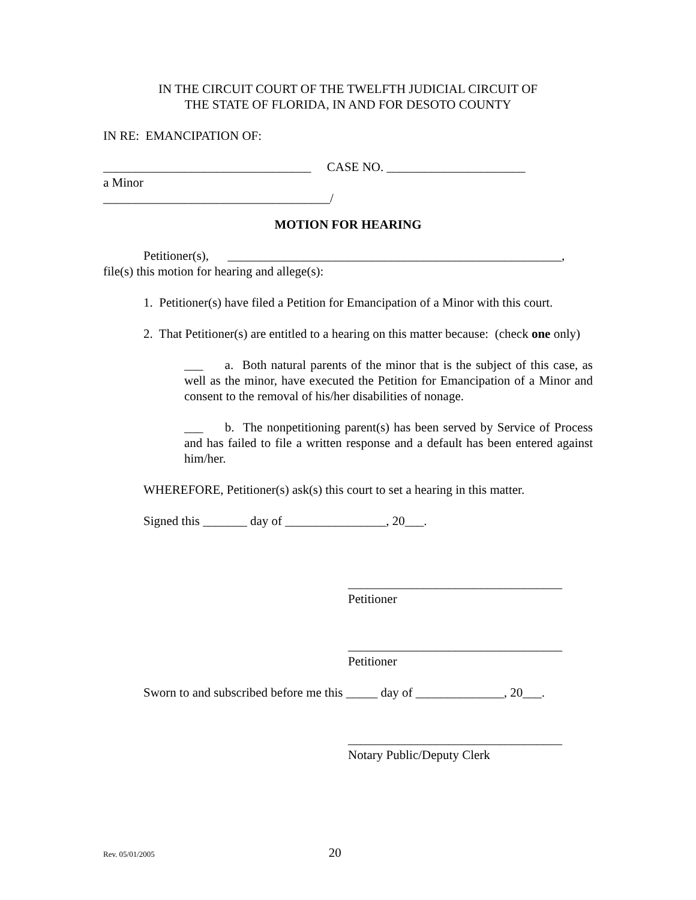IN THE CIRCUIT COURT OF THE TWELFTH JUDICIAL CIRCUIT OF
THE STATE OF FLORIDA, IN AND FOR DESOTO COUNTY
IN RE: EMANCIPATION OF:
_________________________________ CASE NO. ______________________
a Minor
____________________________________/
MOTION FOR HEARING
Petitioner(s), _____________________________________________________,
file(s) this motion for hearing and allege(s):
1. Petitioner(s) have filed a Petition for Emancipation of a Minor with this court.
2. That Petitioner(s) are entitled to a hearing on this matter because: (check one only)
___ a. Both natural parents of the minor that is the subject of this case, as well as the minor, have executed the Petition for Emancipation of a Minor and consent to the removal of his/her disabilities of nonage.
___ b. The nonpetitioning parent(s) has been served by Service of Process and has failed to file a written response and a default has been entered against him/her.
WHEREFORE, Petitioner(s) ask(s) this court to set a hearing in this matter.
Signed this _______ day of ________________, 20___.
__________________________________
Petitioner
__________________________________
Petitioner
Sworn to and subscribed before me this _____ day of ______________, 20___.
__________________________________
Notary Public/Deputy Clerk
Rev. 05/01/2005 20